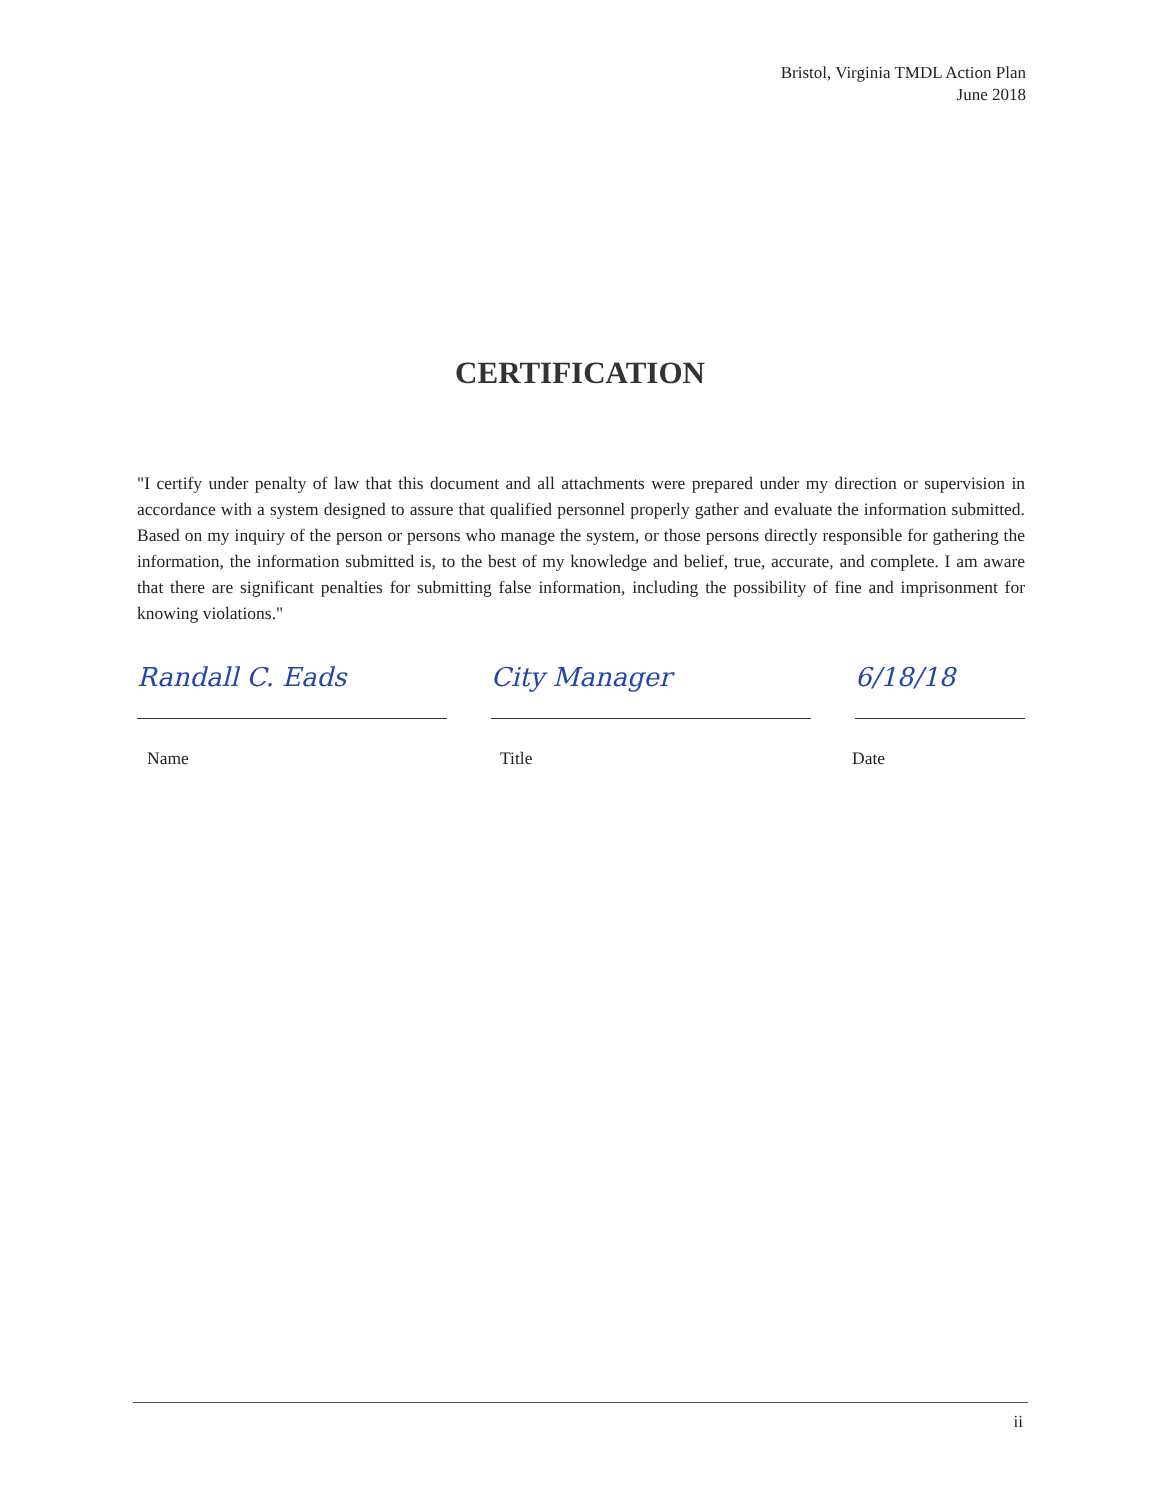Bristol, Virginia TMDL Action Plan
June 2018
CERTIFICATION
"I certify under penalty of law that this document and all attachments were prepared under my direction or supervision in accordance with a system designed to assure that qualified personnel properly gather and evaluate the information submitted. Based on my inquiry of the person or persons who manage the system, or those persons directly responsible for gathering the information, the information submitted is, to the best of my knowledge and belief, true, accurate, and complete. I am aware that there are significant penalties for submitting false information, including the possibility of fine and imprisonment for knowing violations."
Randall C. Eads City Manager 6/18/18
Name Title Date
ii